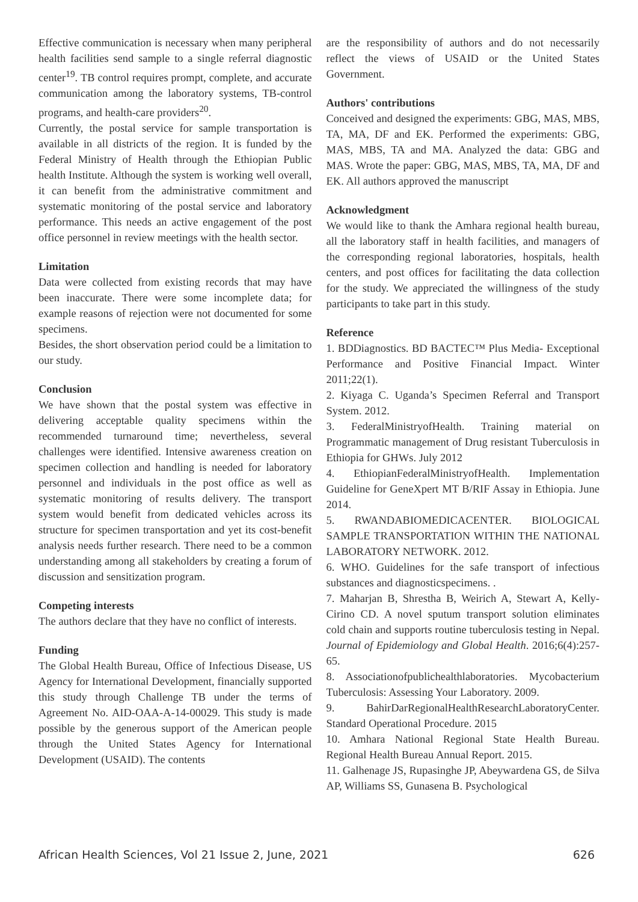Effective communication is necessary when many peripheral health facilities send sample to a single referral diagnostic center<sup>19</sup>. TB control requires prompt, complete, and accurate communication among the laboratory systems, TB-control programs, and health-care providers<sup>20</sup>.
Currently, the postal service for sample transportation is available in all districts of the region. It is funded by the Federal Ministry of Health through the Ethiopian Public health Institute. Although the system is working well overall, it can benefit from the administrative commitment and systematic monitoring of the postal service and laboratory performance. This needs an active engagement of the post office personnel in review meetings with the health sector.
Limitation
Data were collected from existing records that may have been inaccurate. There were some incomplete data; for example reasons of rejection were not documented for some specimens.
Besides, the short observation period could be a limitation to our study.
Conclusion
We have shown that the postal system was effective in delivering acceptable quality specimens within the recommended turnaround time; nevertheless, several challenges were identified. Intensive awareness creation on specimen collection and handling is needed for laboratory personnel and individuals in the post office as well as systematic monitoring of results delivery. The transport system would benefit from dedicated vehicles across its structure for specimen transportation and yet its cost-benefit analysis needs further research. There need to be a common understanding among all stakeholders by creating a forum of discussion and sensitization program.
Competing interests
The authors declare that they have no conflict of interests.
Funding
The Global Health Bureau, Office of Infectious Disease, US Agency for International Development, financially supported this study through Challenge TB under the terms of Agreement No. AID-OAA-A-14-00029. This study is made possible by the generous support of the American people through the United States Agency for International Development (USAID). The contents
are the responsibility of authors and do not necessarily reflect the views of USAID or the United States Government.
Authors' contributions
Conceived and designed the experiments: GBG, MAS, MBS, TA, MA, DF and EK. Performed the experiments: GBG, MAS, MBS, TA and MA. Analyzed the data: GBG and MAS. Wrote the paper: GBG, MAS, MBS, TA, MA, DF and EK. All authors approved the manuscript
Acknowledgment
We would like to thank the Amhara regional health bureau, all the laboratory staff in health facilities, and managers of the corresponding regional laboratories, hospitals, health centers, and post offices for facilitating the data collection for the study. We appreciated the willingness of the study participants to take part in this study.
Reference
1. BDDiagnostics. BD BACTEC™ Plus Media- Exceptional Performance and Positive Financial Impact. Winter 2011;22(1).
2. Kiyaga C. Uganda’s Specimen Referral and Transport System. 2012.
3. FederalMinistryofHealth. Training material on Programmatic management of Drug resistant Tuberculosis in Ethiopia for GHWs. July 2012
4. EthiopianFederalMinistryofHealth. Implementation Guideline for GeneXpert MT B/RIF Assay in Ethiopia. June 2014.
5. RWANDABIOMEDICACENTER. BIOLOGICAL SAMPLE TRANSPORTATION WITHIN THE NATIONAL LABORATORY NETWORK. 2012.
6. WHO. Guidelines for the safe transport of infectious substances and diagnosticspecimens. .
7. Maharjan B, Shrestha B, Weirich A, Stewart A, Kelly-Cirino CD. A novel sputum transport solution eliminates cold chain and supports routine tuberculosis testing in Nepal. Journal of Epidemiology and Global Health. 2016;6(4):257-65.
8. Associationofpublichealthlaboratories. Mycobacterium Tuberculosis: Assessing Your Laboratory. 2009.
9. BahirDarRegionalHealthResearchLaboratoryCenter. Standard Operational Procedure. 2015
10. Amhara National Regional State Health Bureau. Regional Health Bureau Annual Report. 2015.
11. Galhenage JS, Rupasinghe JP, Abeywardena GS, de Silva AP, Williams SS, Gunasena B. Psychological
African Health Sciences, Vol 21 Issue 2, June, 2021 626